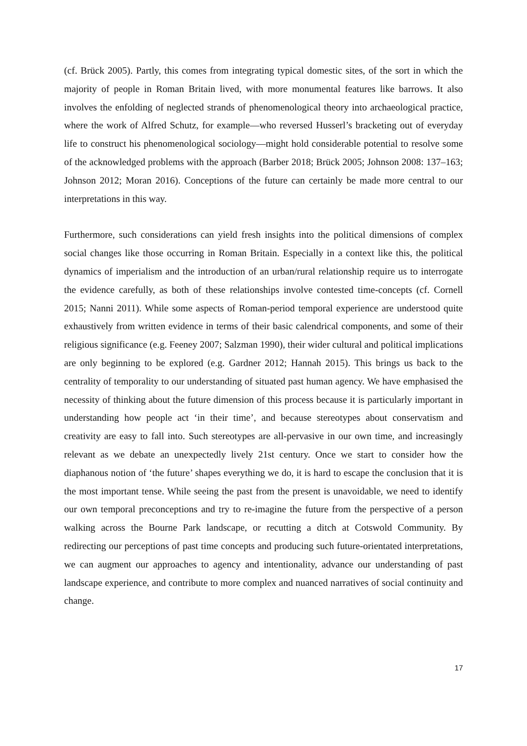(cf. Brück 2005). Partly, this comes from integrating typical domestic sites, of the sort in which the majority of people in Roman Britain lived, with more monumental features like barrows. It also involves the enfolding of neglected strands of phenomenological theory into archaeological practice, where the work of Alfred Schutz, for example—who reversed Husserl’s bracketing out of everyday life to construct his phenomenological sociology—might hold considerable potential to resolve some of the acknowledged problems with the approach (Barber 2018; Brück 2005; Johnson 2008: 137–163; Johnson 2012; Moran 2016). Conceptions of the future can certainly be made more central to our interpretations in this way.
Furthermore, such considerations can yield fresh insights into the political dimensions of complex social changes like those occurring in Roman Britain. Especially in a context like this, the political dynamics of imperialism and the introduction of an urban/rural relationship require us to interrogate the evidence carefully, as both of these relationships involve contested time-concepts (cf. Cornell 2015; Nanni 2011). While some aspects of Roman-period temporal experience are understood quite exhaustively from written evidence in terms of their basic calendrical components, and some of their religious significance (e.g. Feeney 2007; Salzman 1990), their wider cultural and political implications are only beginning to be explored (e.g. Gardner 2012; Hannah 2015). This brings us back to the centrality of temporality to our understanding of situated past human agency. We have emphasised the necessity of thinking about the future dimension of this process because it is particularly important in understanding how people act ‘in their time’, and because stereotypes about conservatism and creativity are easy to fall into. Such stereotypes are all-pervasive in our own time, and increasingly relevant as we debate an unexpectedly lively 21st century. Once we start to consider how the diaphanous notion of ‘the future’ shapes everything we do, it is hard to escape the conclusion that it is the most important tense. While seeing the past from the present is unavoidable, we need to identify our own temporal preconceptions and try to re-imagine the future from the perspective of a person walking across the Bourne Park landscape, or recutting a ditch at Cotswold Community. By redirecting our perceptions of past time concepts and producing such future-orientated interpretations, we can augment our approaches to agency and intentionality, advance our understanding of past landscape experience, and contribute to more complex and nuanced narratives of social continuity and change.
17